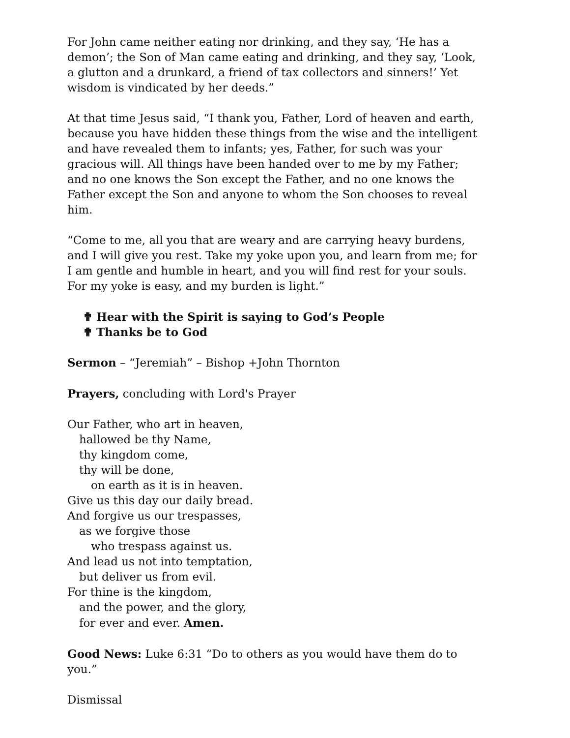For John came neither eating nor drinking, and they say, ‘He has a demon’; the Son of Man came eating and drinking, and they say, ‘Look, a glutton and a drunkard, a friend of tax collectors and sinners!’ Yet wisdom is vindicated by her deeds.”
At that time Jesus said, “I thank you, Father, Lord of heaven and earth, because you have hidden these things from the wise and the intelligent and have revealed them to infants; yes, Father, for such was your gracious will. All things have been handed over to me by my Father; and no one knows the Son except the Father, and no one knows the Father except the Son and anyone to whom the Son chooses to reveal him.
“Come to me, all you that are weary and are carrying heavy burdens, and I will give you rest. Take my yoke upon you, and learn from me; for I am gentle and humble in heart, and you will find rest for your souls. For my yoke is easy, and my burden is light.”
✟ Hear with the Spirit is saying to God’s People
✟ Thanks be to God
Sermon – “Jeremiah” – Bishop +John Thornton
Prayers, concluding with Lord's Prayer
Our Father, who art in heaven,
hallowed be thy Name,
thy kingdom come,
thy will be done,
on earth as it is in heaven.
Give us this day our daily bread.
And forgive us our trespasses,
as we forgive those
who trespass against us.
And lead us not into temptation,
but deliver us from evil.
For thine is the kingdom,
and the power, and the glory,
for ever and ever. Amen.
Good News: Luke 6:31 “Do to others as you would have them do to you.”
Dismissal